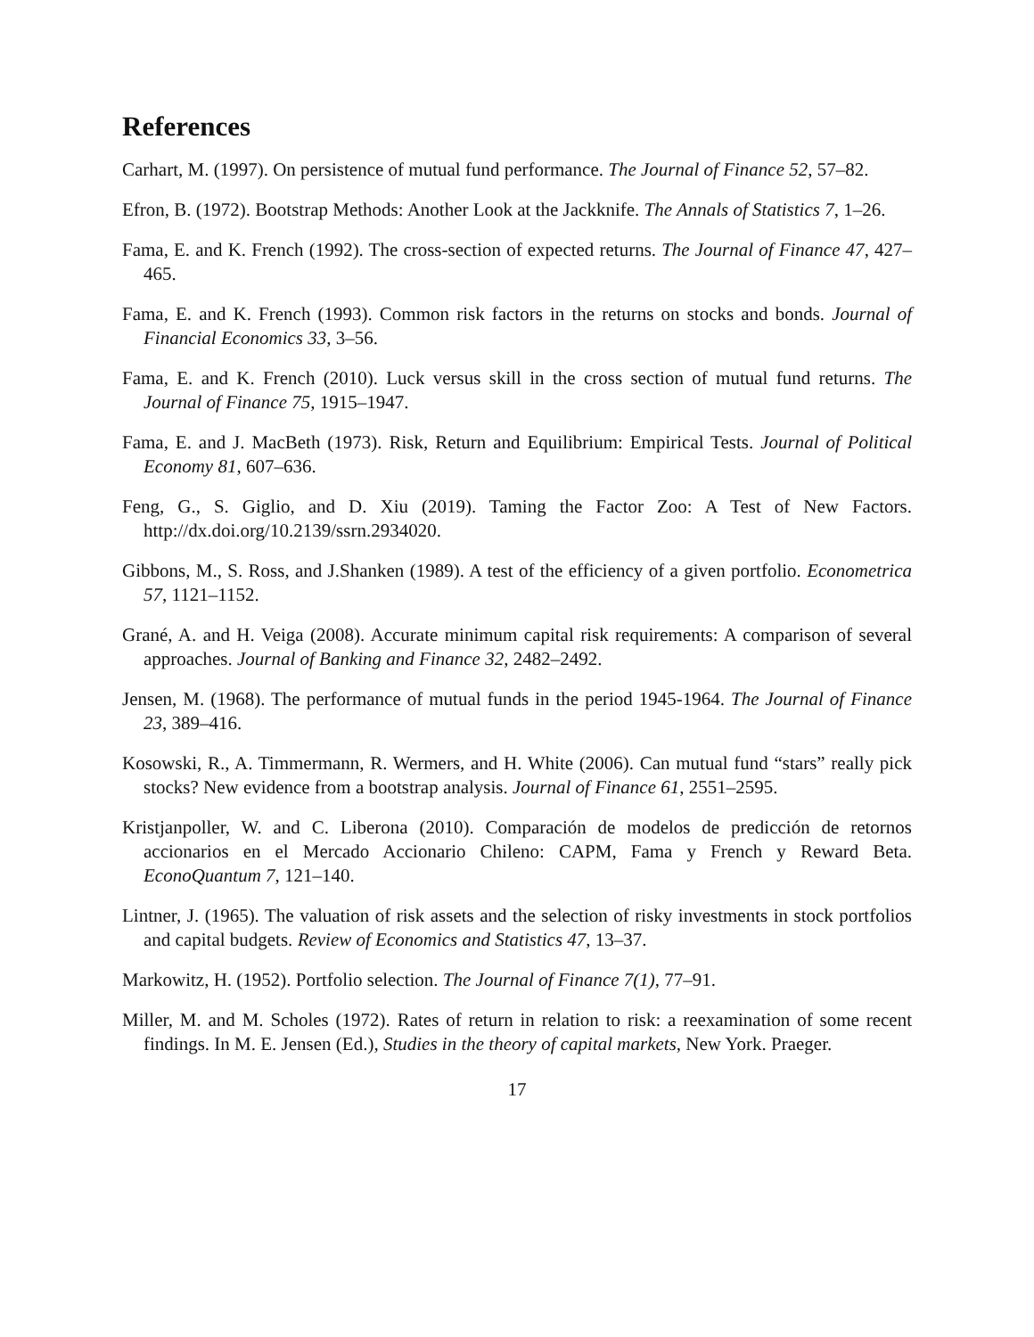References
Carhart, M. (1997). On persistence of mutual fund performance. The Journal of Finance 52, 57–82.
Efron, B. (1972). Bootstrap Methods: Another Look at the Jackknife. The Annals of Statistics 7, 1–26.
Fama, E. and K. French (1992). The cross-section of expected returns. The Journal of Finance 47, 427–465.
Fama, E. and K. French (1993). Common risk factors in the returns on stocks and bonds. Journal of Financial Economics 33, 3–56.
Fama, E. and K. French (2010). Luck versus skill in the cross section of mutual fund returns. The Journal of Finance 75, 1915–1947.
Fama, E. and J. MacBeth (1973). Risk, Return and Equilibrium: Empirical Tests. Journal of Political Economy 81, 607–636.
Feng, G., S. Giglio, and D. Xiu (2019). Taming the Factor Zoo: A Test of New Factors. http://dx.doi.org/10.2139/ssrn.2934020.
Gibbons, M., S. Ross, and J.Shanken (1989). A test of the efficiency of a given portfolio. Econometrica 57, 1121–1152.
Grané, A. and H. Veiga (2008). Accurate minimum capital risk requirements: A comparison of several approaches. Journal of Banking and Finance 32, 2482–2492.
Jensen, M. (1968). The performance of mutual funds in the period 1945-1964. The Journal of Finance 23, 389–416.
Kosowski, R., A. Timmermann, R. Wermers, and H. White (2006). Can mutual fund “stars” really pick stocks? New evidence from a bootstrap analysis. Journal of Finance 61, 2551–2595.
Kristjanpoller, W. and C. Liberona (2010). Comparación de modelos de predicción de retornos accionarios en el Mercado Accionario Chileno: CAPM, Fama y French y Reward Beta. EconoQuantum 7, 121–140.
Lintner, J. (1965). The valuation of risk assets and the selection of risky investments in stock portfolios and capital budgets. Review of Economics and Statistics 47, 13–37.
Markowitz, H. (1952). Portfolio selection. The Journal of Finance 7(1), 77–91.
Miller, M. and M. Scholes (1972). Rates of return in relation to risk: a reexamination of some recent findings. In M. E. Jensen (Ed.), Studies in the theory of capital markets, New York. Praeger.
17